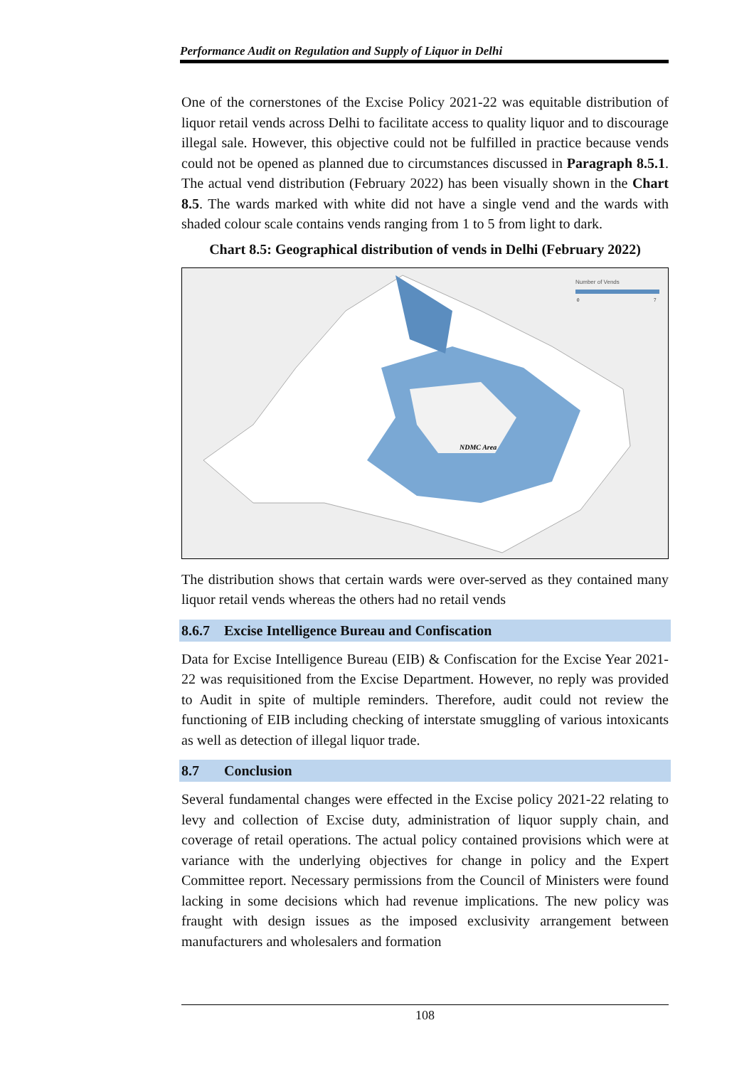Performance Audit on Regulation and Supply of Liquor in Delhi
One of the cornerstones of the Excise Policy 2021-22 was equitable distribution of liquor retail vends across Delhi to facilitate access to quality liquor and to discourage illegal sale. However, this objective could not be fulfilled in practice because vends could not be opened as planned due to circumstances discussed in Paragraph 8.5.1. The actual vend distribution (February 2022) has been visually shown in the Chart 8.5. The wards marked with white did not have a single vend and the wards with shaded colour scale contains vends ranging from 1 to 5 from light to dark.
Chart 8.5: Geographical distribution of vends in Delhi (February 2022)
NDMC Area
Number of Vends
0
7
The distribution shows that certain wards were over-served as they contained many liquor retail vends whereas the others had no retail vends
8.6.7 Excise Intelligence Bureau and Confiscation
Data for Excise Intelligence Bureau (EIB) & Confiscation for the Excise Year 2021-22 was requisitioned from the Excise Department. However, no reply was provided to Audit in spite of multiple reminders. Therefore, audit could not review the functioning of EIB including checking of interstate smuggling of various intoxicants as well as detection of illegal liquor trade.
8.7 Conclusion
Several fundamental changes were effected in the Excise policy 2021-22 relating to levy and collection of Excise duty, administration of liquor supply chain, and coverage of retail operations. The actual policy contained provisions which were at variance with the underlying objectives for change in policy and the Expert Committee report. Necessary permissions from the Council of Ministers were found lacking in some decisions which had revenue implications. The new policy was fraught with design issues as the imposed exclusivity arrangement between manufacturers and wholesalers and formation
108